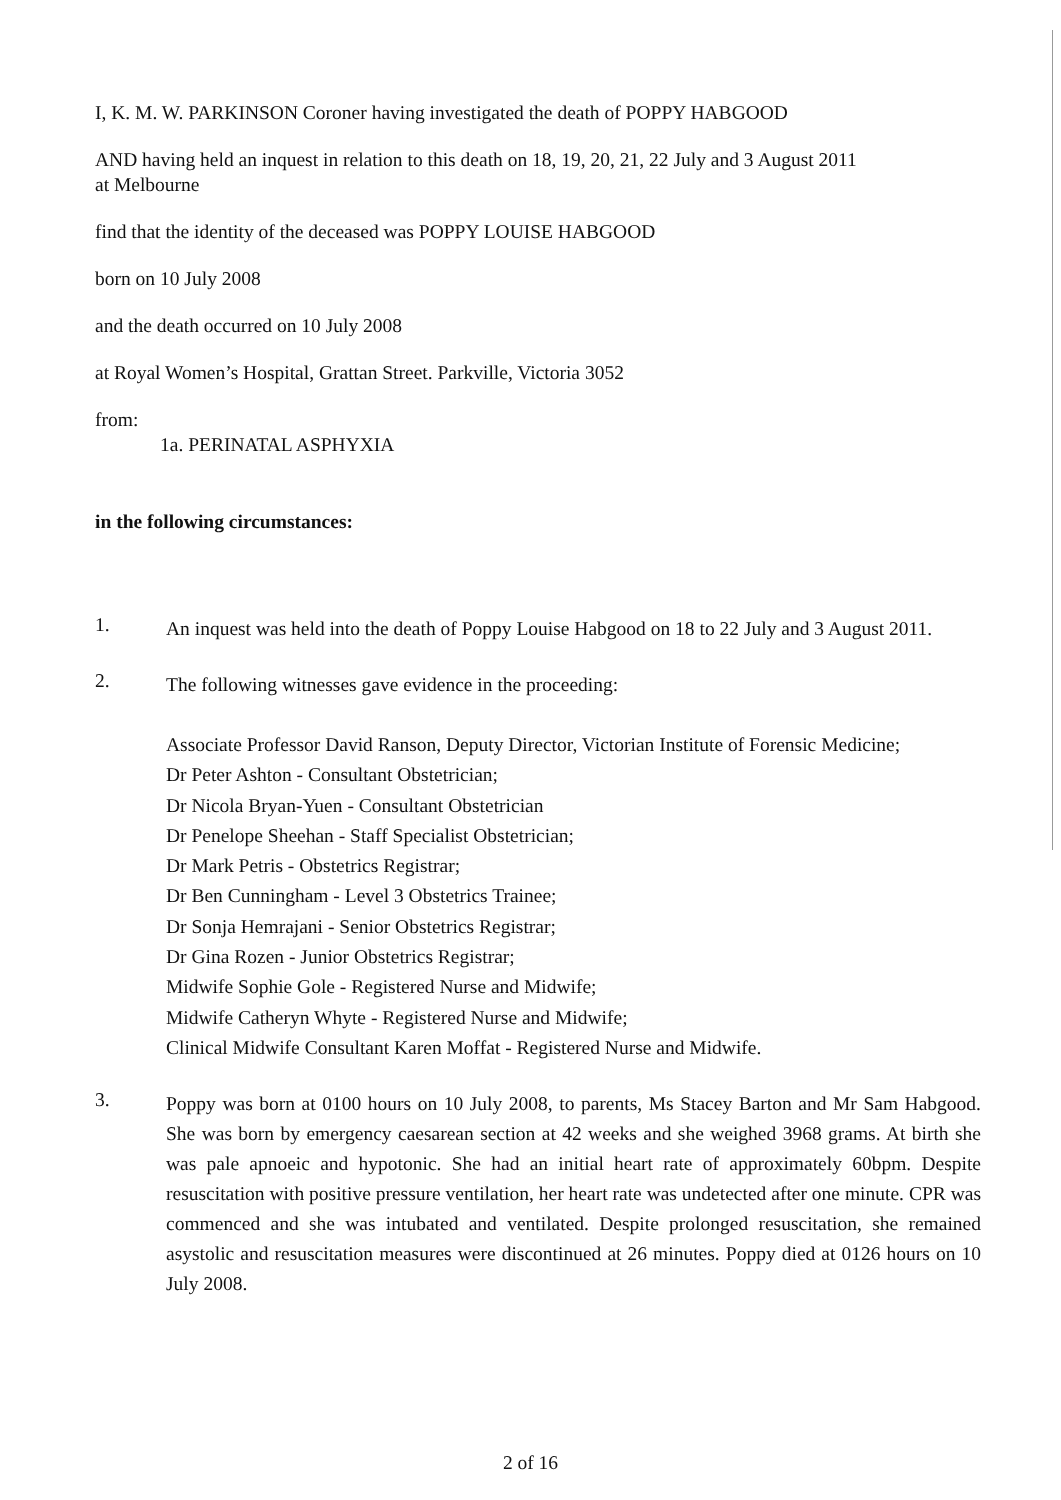I, K. M. W. PARKINSON Coroner having investigated the death of POPPY HABGOOD
AND having held an inquest in relation to this death on 18, 19, 20, 21, 22 July and 3 August 2011
at Melbourne
find that the identity of the deceased was POPPY LOUISE HABGOOD
born on 10 July 2008
and the death occurred on 10 July 2008
at Royal Women’s Hospital, Grattan Street. Parkville, Victoria 3052
from:
1a. PERINATAL ASPHYXIA
in the following circumstances:
1.
An inquest was held into the death of Poppy Louise Habgood on 18 to 22 July and 3 August 2011.
2.
The following witnesses gave evidence in the proceeding:
Associate Professor David Ranson, Deputy Director, Victorian Institute of Forensic Medicine;
Dr Peter Ashton - Consultant Obstetrician;
Dr Nicola Bryan-Yuen - Consultant Obstetrician
Dr Penelope Sheehan - Staff Specialist Obstetrician;
Dr Mark Petris - Obstetrics Registrar;
Dr Ben Cunningham - Level 3 Obstetrics Trainee;
Dr Sonja Hemrajani - Senior Obstetrics Registrar;
Dr Gina Rozen - Junior Obstetrics Registrar;
Midwife Sophie Gole - Registered Nurse and Midwife;
Midwife Catheryn Whyte - Registered Nurse and Midwife;
Clinical Midwife Consultant Karen Moffat - Registered Nurse and Midwife.
3.
Poppy was born at 0100 hours on 10 July 2008, to parents, Ms Stacey Barton and Mr Sam Habgood. She was born by emergency caesarean section at 42 weeks and she weighed 3968 grams. At birth she was pale apnoeic and hypotonic. She had an initial heart rate of approximately 60bpm. Despite resuscitation with positive pressure ventilation, her heart rate was undetected after one minute. CPR was commenced and she was intubated and ventilated. Despite prolonged resuscitation, she remained asystolic and resuscitation measures were discontinued at 26 minutes. Poppy died at 0126 hours on 10 July 2008.
2 of 16